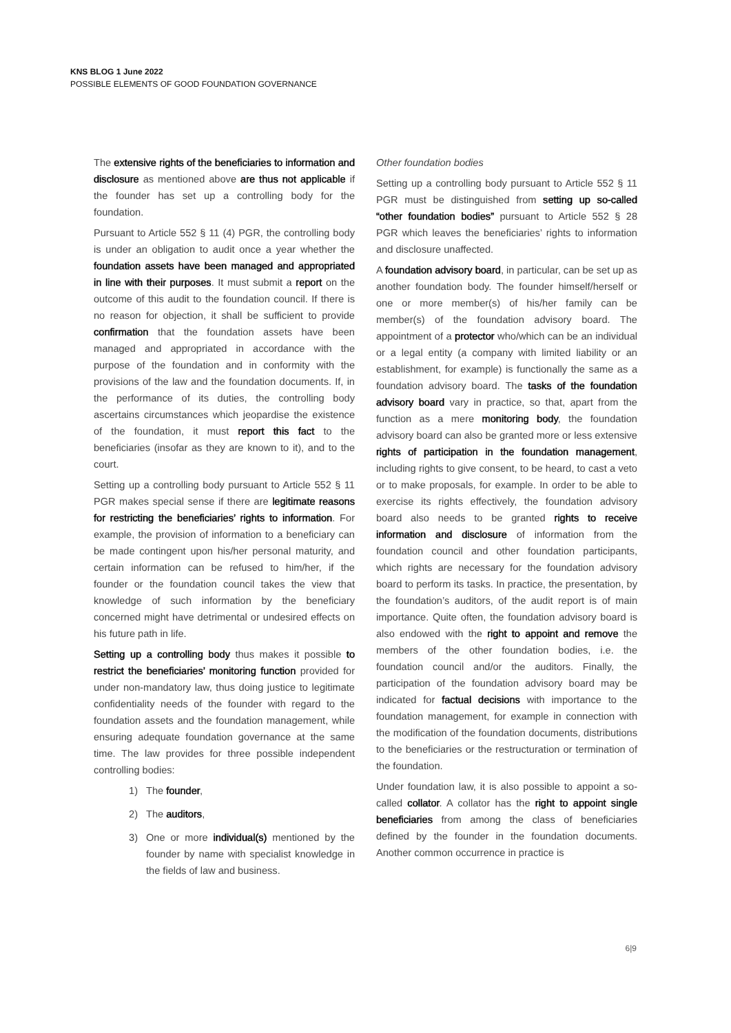KNS BLOG 1 June 2022
POSSIBLE ELEMENTS OF GOOD FOUNDATION GOVERNANCE
The extensive rights of the beneficiaries to information and disclosure as mentioned above are thus not applicable if the founder has set up a controlling body for the foundation.
Pursuant to Article 552 § 11 (4) PGR, the controlling body is under an obligation to audit once a year whether the foundation assets have been managed and appropriated in line with their purposes. It must submit a report on the outcome of this audit to the foundation council. If there is no reason for objection, it shall be sufficient to provide confirmation that the foundation assets have been managed and appropriated in accordance with the purpose of the foundation and in conformity with the provisions of the law and the foundation documents. If, in the performance of its duties, the controlling body ascertains circumstances which jeopardise the existence of the foundation, it must report this fact to the beneficiaries (insofar as they are known to it), and to the court.
Setting up a controlling body pursuant to Article 552 § 11 PGR makes special sense if there are legitimate reasons for restricting the beneficiaries’ rights to information. For example, the provision of information to a beneficiary can be made contingent upon his/her personal maturity, and certain information can be refused to him/her, if the founder or the foundation council takes the view that knowledge of such information by the beneficiary concerned might have detrimental or undesired effects on his future path in life.
Setting up a controlling body thus makes it possible to restrict the beneficiaries’ monitoring function provided for under non-mandatory law, thus doing justice to legitimate confidentiality needs of the founder with regard to the foundation assets and the foundation management, while ensuring adequate foundation governance at the same time. The law provides for three possible independent controlling bodies:
1) The founder,
2) The auditors,
3) One or more individual(s) mentioned by the founder by name with specialist knowledge in the fields of law and business.
Other foundation bodies
Setting up a controlling body pursuant to Article 552 § 11 PGR must be distinguished from setting up so-called “other foundation bodies” pursuant to Article 552 § 28 PGR which leaves the beneficiaries’ rights to information and disclosure unaffected.
A foundation advisory board, in particular, can be set up as another foundation body. The founder himself/herself or one or more member(s) of his/her family can be member(s) of the foundation advisory board. The appointment of a protector who/which can be an individual or a legal entity (a company with limited liability or an establishment, for example) is functionally the same as a foundation advisory board. The tasks of the foundation advisory board vary in practice, so that, apart from the function as a mere monitoring body, the foundation advisory board can also be granted more or less extensive rights of participation in the foundation management, including rights to give consent, to be heard, to cast a veto or to make proposals, for example. In order to be able to exercise its rights effectively, the foundation advisory board also needs to be granted rights to receive information and disclosure of information from the foundation council and other foundation participants, which rights are necessary for the foundation advisory board to perform its tasks. In practice, the presentation, by the foundation’s auditors, of the audit report is of main importance. Quite often, the foundation advisory board is also endowed with the right to appoint and remove the members of the other foundation bodies, i.e. the foundation council and/or the auditors. Finally, the participation of the foundation advisory board may be indicated for factual decisions with importance to the foundation management, for example in connection with the modification of the foundation documents, distributions to the beneficiaries or the restructuration or termination of the foundation.
Under foundation law, it is also possible to appoint a so-called collator. A collator has the right to appoint single beneficiaries from among the class of beneficiaries defined by the founder in the foundation documents. Another common occurrence in practice is
6|9